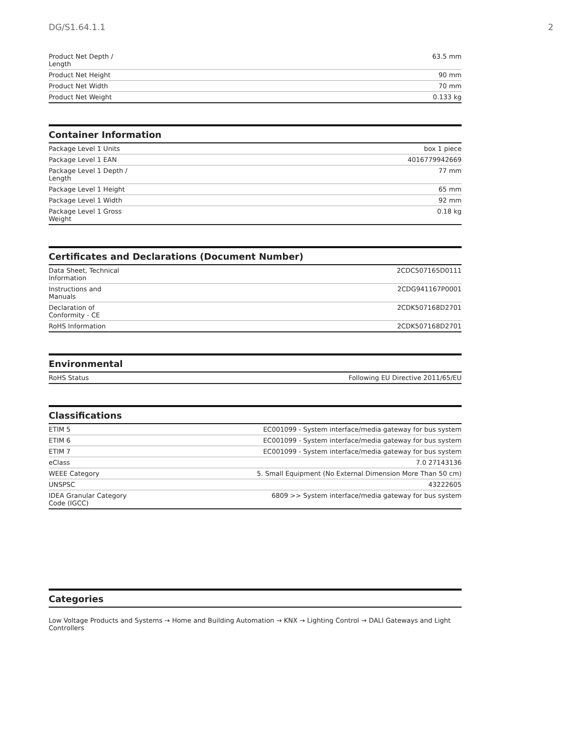DG/S1.64.1.1 2
| Product Net Depth / Length | 63.5 mm |
| Product Net Height | 90 mm |
| Product Net Width | 70 mm |
| Product Net Weight | 0.133 kg |
Container Information
| Package Level 1 Units | box 1 piece |
| Package Level 1 EAN | 4016779942669 |
| Package Level 1 Depth / Length | 77 mm |
| Package Level 1 Height | 65 mm |
| Package Level 1 Width | 92 mm |
| Package Level 1 Gross Weight | 0.18 kg |
Certificates and Declarations (Document Number)
| Data Sheet, Technical Information | 2CDC507165D0111 |
| Instructions and Manuals | 2CDG941167P0001 |
| Declaration of Conformity - CE | 2CDK507168D2701 |
| RoHS Information | 2CDK507168D2701 |
Environmental
| RoHS Status | Following EU Directive 2011/65/EU |
Classifications
| ETIM 5 | EC001099 - System interface/media gateway for bus system |
| ETIM 6 | EC001099 - System interface/media gateway for bus system |
| ETIM 7 | EC001099 - System interface/media gateway for bus system |
| eClass | 7.0 27143136 |
| WEEE Category | 5. Small Equipment (No External Dimension More Than 50 cm) |
| UNSPSC | 43222605 |
| IDEA Granular Category Code (IGCC) | 6809 >> System interface/media gateway for bus system |
Categories
Low Voltage Products and Systems → Home and Building Automation → KNX → Lighting Control → DALI Gateways and Light Controllers